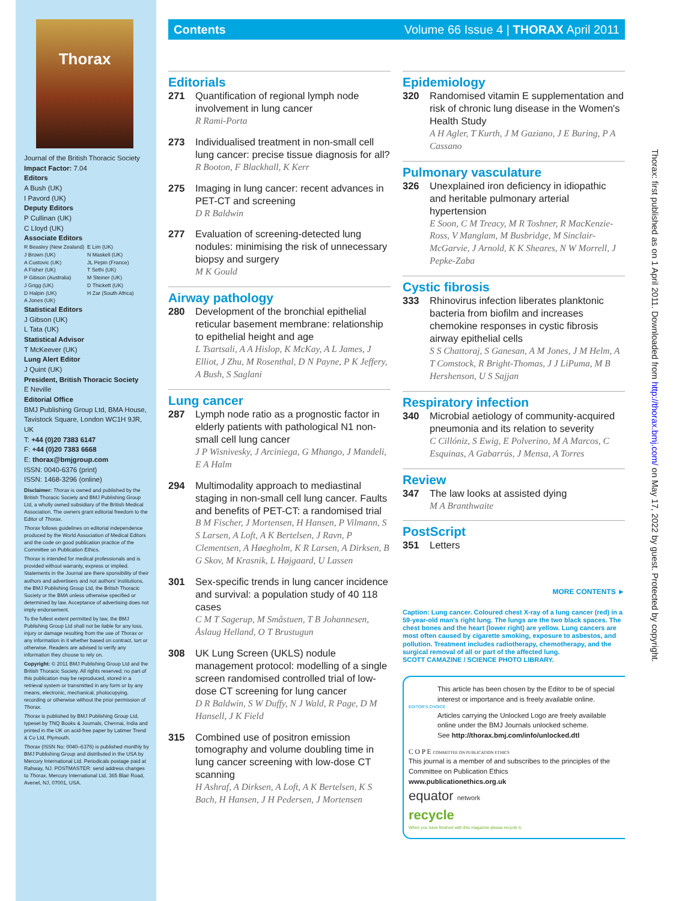Thorax
Journal of the British Thoracic Society
Impact Factor: 7.04
Editors
A Bush (UK)
I Pavord (UK)
Deputy Editors
P Cullinan (UK)
C Lloyd (UK)
Associate Editors
R Beasley (New Zealand)
J Brown (UK)
A Custovic (UK)
A Fisher (UK)
P Gibson (Australia)
J Grigg (UK)
D Halpin (UK)
A Jones (UK)
E Lim (UK)
N Maskell (UK)
JL Pepin (France)
T Sethi (UK)
M Steiner (UK)
D Thickett (UK)
H Zar (South Africa)
Statistical Editors
J Gibson (UK)
L Tata (UK)
Statistical Advisor
T McKeever (UK)
Lung Alert Editor
J Quint (UK)
President, British Thoracic Society
E Neville
Editorial Office
BMJ Publishing Group Ltd, BMA House, Tavistock Square, London WC1H 9JR, UK
T: +44 (0)20 7383 6147
F: +44 (0)20 7383 6668
E: thorax@bmjgroup.com
ISSN: 0040-6376 (print)
ISSN: 1468-3296 (online)
Disclaimer: Thorax is owned and published by the British Thoracic Society and BMJ Publishing Group Ltd, a wholly owned subsidiary of the British Medical Association. The owners grant editorial freedom to the Editor of Thorax.
Thorax follows guidelines on editorial independence produced by the World Association of Medical Editors and the code on good publication practice of the Committee on Publication Ethics.
Thorax is intended for medical professionals and is provided without warranty, express or implied. Statements in the Journal are there sponsibility of their authors and advertisers and not authors' institutions, the BMJ Publishing Group Ltd, the British Thoracic Society or the BMA unless otherwise specified or determined by law. Acceptance of advertising does not imply endorsement.
To the fullest extent permitted by law, the BMJ Publishing Group Ltd shall not be liable for any loss, injury or damage resulting from the use of Thorax or any information in it whether based on contract, tort or otherwise. Readers are advised to verify any information they choose to rely on.
Copyright: © 2011 BMJ Publishing Group Ltd and the British Thoracic Society. All rights reserved; no part of this publication may be reproduced, stored in a retrieval system or transmitted in any form or by any means, electronic, mechanical, photocopying, recording or otherwise without the prior permission of Thorax.
Thorax is published by BMJ Publishing Group Ltd, typeset by TNQ Books & Journals, Chennai, India and printed in the UK on acid-free paper by Latimer Trend & Co Ltd, Plymouth.
Thorax (ISSN No: 0040–6376) is published monthly by BMJ Publishing Group and distributed in the USA by Mercury International Ltd. Periodicals postage paid at Rahway, NJ. POSTMASTER: send address changes to Thorax, Mercury International Ltd, 365 Blair Road, Avenel, NJ, 07001, USA.
Contents Volume 66 Issue 4 | THORAX April 2011
Editorials
271 Quantification of regional lymph node involvement in lung cancer
R Rami-Porta
273 Individualised treatment in non-small cell lung cancer: precise tissue diagnosis for all?
R Booton, F Blackhall, K Kerr
275 Imaging in lung cancer: recent advances in PET-CT and screening
D R Baldwin
277 Evaluation of screening-detected lung nodules: minimising the risk of unnecessary biopsy and surgery
M K Gould
Airway pathology
280 Development of the bronchial epithelial reticular basement membrane: relationship to epithelial height and age
L Tsartsali, A A Hislop, K McKay, A L James, J Elliot, J Zhu, M Rosenthal, D N Payne, P K Jeffery, A Bush, S Saglani
Lung cancer
287 Lymph node ratio as a prognostic factor in elderly patients with pathological N1 non-small cell lung cancer
J P Wisnivesky, J Arciniega, G Mhango, J Mandeli, E A Halm
294 Multimodality approach to mediastinal staging in non-small cell lung cancer. Faults and benefits of PET-CT: a randomised trial
B M Fischer, J Mortensen, H Hansen, P Vilmann, S S Larsen, A Loft, A K Bertelsen, J Ravn, P Clementsen, A Høegholm, K R Larsen, A Dirksen, B G Skov, M Krasnik, L Højgaard, U Lassen
301 Sex-specific trends in lung cancer incidence and survival: a population study of 40 118 cases
C M T Sagerup, M Småstuen, T B Johannesen, Åslaug Helland, O T Brustugun
308 UK Lung Screen (UKLS) nodule management protocol: modelling of a single screen randomised controlled trial of low-dose CT screening for lung cancer
D R Baldwin, S W Duffy, N J Wald, R Page, D M Hansell, J K Field
315 Combined use of positron emission tomography and volume doubling time in lung cancer screening with low-dose CT scanning
H Ashraf, A Dirksen, A Loft, A K Bertelsen, K S Bach, H Hansen, J H Pedersen, J Mortensen
Epidemiology
320 Randomised vitamin E supplementation and risk of chronic lung disease in the Women's Health Study
A H Agler, T Kurth, J M Gaziano, J E Buring, P A Cassano
Pulmonary vasculature
326 Unexplained iron deficiency in idiopathic and heritable pulmonary arterial hypertension
E Soon, C M Treacy, M R Toshner, R MacKenzie-Ross, V Manglam, M Busbridge, M Sinclair-McGarvie, J Arnold, K K Sheares, N W Morrell, J Pepke-Zaba
Cystic fibrosis
333 Rhinovirus infection liberates planktonic bacteria from biofilm and increases chemokine responses in cystic fibrosis airway epithelial cells
S S Chattoraj, S Ganesan, A M Jones, J M Helm, A T Comstock, R Bright-Thomas, J J LiPuma, M B Hershenson, U S Sajjan
Respiratory infection
340 Microbial aetiology of community-acquired pneumonia and its relation to severity
C Cillóniz, S Ewig, E Polverino, M A Marcos, C Esquinas, A Gabarrús, J Mensa, A Torres
Review
347 The law looks at assisted dying
M A Branthwaite
PostScript
351 Letters
MORE CONTENTS ►
Caption: Lung cancer. Coloured chest X-ray of a lung cancer (red) in a 59-year-old man's right lung. The lungs are the two black spaces. The chest bones and the heart (lower right) are yellow. Lung cancers are most often caused by cigarette smoking, exposure to asbestos, and pollution. Treatment includes radiotherapy, chemotherapy, and the surgical removal of all or part of the affected lung.
SCOTT CAMAZINE / SCIENCE PHOTO LIBRARY.
This article has been chosen by the Editor to be of special interest or importance and is freely available online.
EDITOR'S CHOICE
Articles carrying the Unlocked Logo are freely available online under the BMJ Journals unlocked scheme.
See http://thorax.bmj.com/info/unlocked.dtl
C O P E COMMITTEE ON PUBLICATION ETHICS
This journal is a member of and subscribes to the principles of the Committee on Publication Ethics
www.publicationethics.org.uk
equator network
recycle
When you have finished with this magazine please recycle it.
Thorax: first published as on 1 April 2011. Downloaded from http://thorax.bmj.com/ on May 17, 2022 by guest. Protected by copyright.